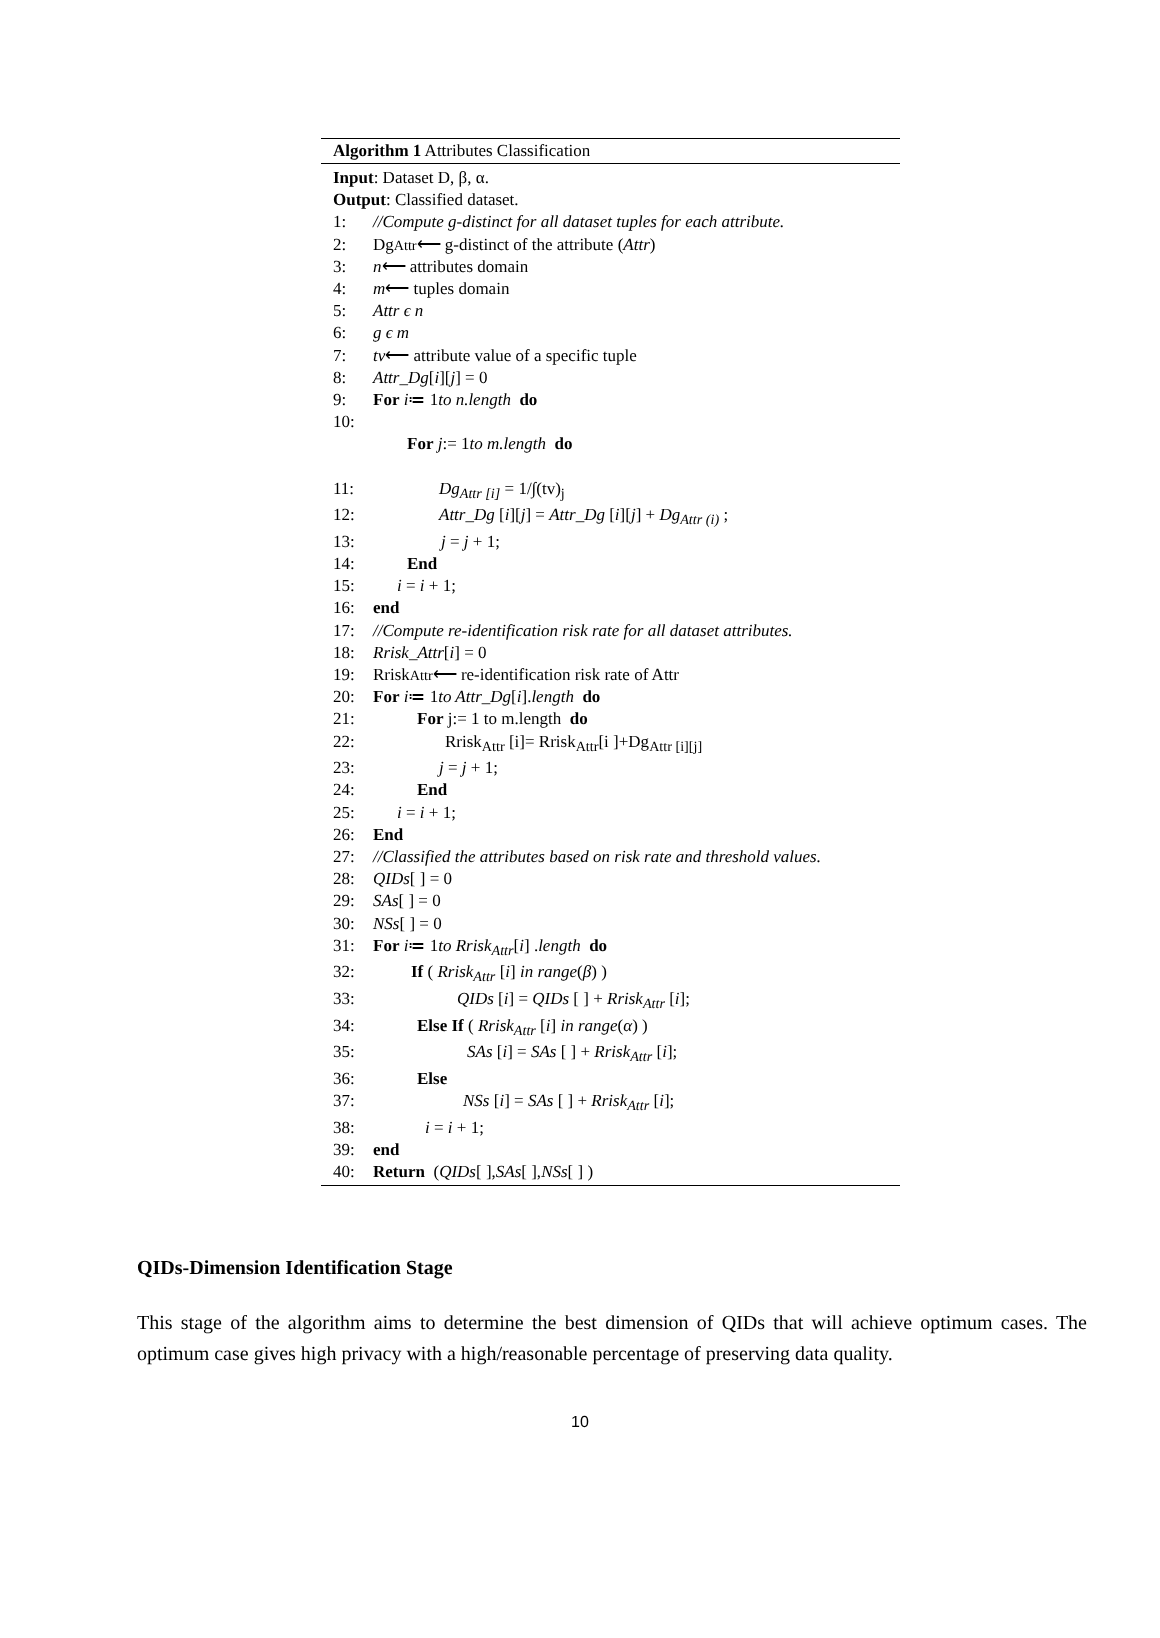Algorithm 1 Attributes Classification
Input: Dataset D, β, α.
Output: Classified dataset.
1: //Compute g-distinct for all dataset tuples for each attribute.
2: Dg<sub>Attr</sub> ⟵ g-distinct of the attribute (Attr)
3: n ⟵ attributes domain
4: m ⟵ tuples domain
5: Attr ϵ n
6: g ϵ m
7: tv ⟵ attribute value of a specific tuple
8: Attr_Dg [i][j] = 0
9: For i ≔ 1 to n.length do
10:
For j:= 1 to m.length do
11: Dg<sub>Attr [i]</sub> = 1/∫(tv)<sub>j</sub>
12: Attr_Dg [i][j] = Attr_Dg [i][j] + Dg<sub>Attr (i)</sub> ;
13: j = j + 1;
14: End
15: i = i + 1;
16: end
17: //Compute re-identification risk rate for all dataset attributes.
18: Rrisk_Attr [i] = 0
19: Rrisk<sub>Attr</sub> ⟵ re-identification risk rate of Attr
20: For i ≔ 1 to Attr_Dg [i]. length do
21: For j:= 1 to m.length do
22: Rrisk<sub>Attr</sub> [i]= Rrisk<sub>Attr</sub>[i ]+Dg<sub>Attr [i][j]</sub>
23: j = j + 1;
24: End
25: i = i + 1;
26: End
27: //Classified the attributes based on risk rate and threshold values.
28: QIDs [ ] = 0
29: SAs [ ] = 0
30: NSs [ ] = 0
31: For i ≔ 1 to Rrisk<sub>Attr</sub> [i] . length do
32: If ( Rrisk<sub>Attr</sub> [i] in range(β) )
33: QIDs [i] = QIDs [ ] + Rrisk<sub>Attr</sub> [i];
34: Else If ( Rrisk<sub>Attr</sub> [i] in range(α) )
35: SAs [i] = SAs [ ] + Rrisk<sub>Attr</sub> [i];
36: Else
37: NSs [i] = SAs [ ] + Rrisk<sub>Attr</sub> [i];
38: i = i + 1;
39: end
40: Return ( QIDs [ ], SAs [ ], NSs [ ] )
QIDs-Dimension Identification Stage
This stage of the algorithm aims to determine the best dimension of QIDs that will achieve optimum cases. The optimum case gives high privacy with a high/reasonable percentage of preserving data quality.
10